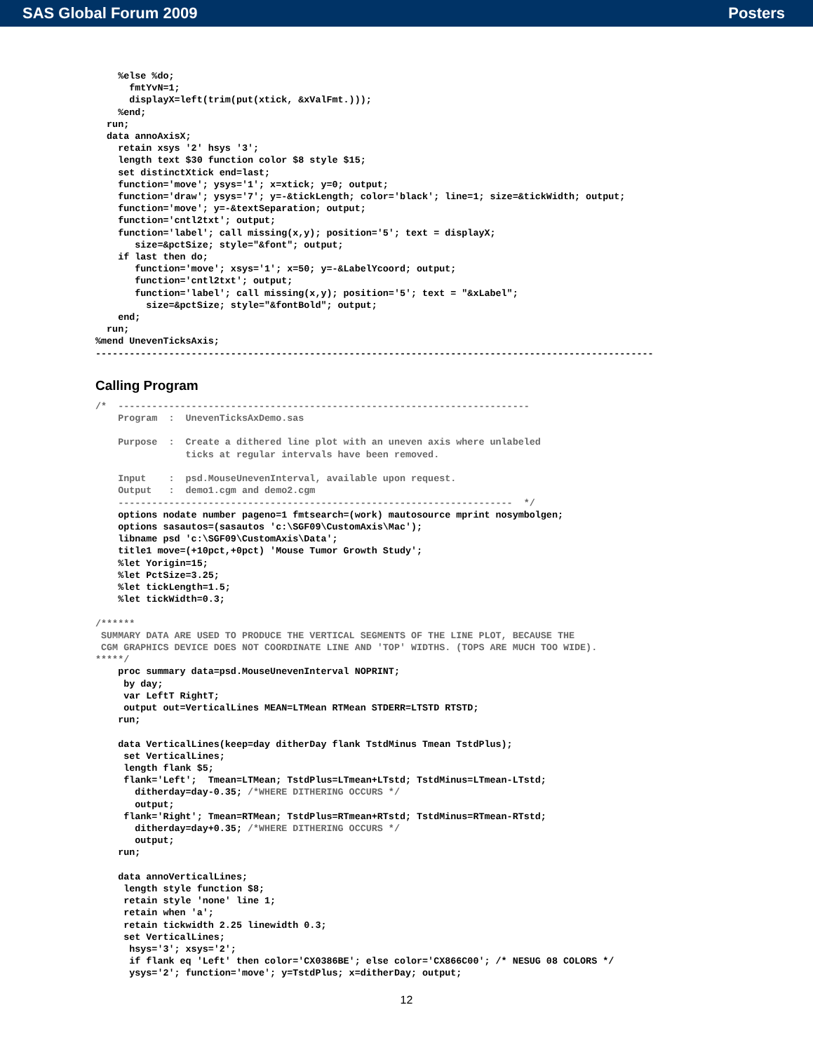SAS Global Forum 2009 Posters
    %else %do;
      fmtYvN=1;
      displayX=left(trim(put(xtick, &xValFmt.)));
    %end;
  run;
  data annoAxisX;
    retain xsys '2' hsys '3';
    length text $30 function color $8 style $15;
    set distinctXtick end=last;
    function='move'; ysys='1'; x=xtick; y=0; output;
    function='draw'; ysys='7'; y=-&tickLength; color='black'; line=1; size=&tickWidth; output;
    function='move'; y=-&textSeparation; output;
    function='cntl2txt'; output;
    function='label'; call missing(x,y); position='5'; text = displayX;
       size=&pctSize; style="&font"; output;
    if last then do;
       function='move'; xsys='1'; x=50; y=-&LabelYcoord; output;
       function='cntl2txt'; output;
       function='label'; call missing(x,y); position='5'; text = "&xLabel";
         size=&pctSize; style="&fontBold"; output;
    end;
  run;
%mend UnevenTicksAxis;
---------------------------------------------------------------------------------------------------
Calling Program
/*  -------------------------------------------------------------------------
    Program  :  UnevenTicksAxDemo.sas

    Purpose  :  Create a dithered line plot with an uneven axis where unlabeled
                ticks at regular intervals have been removed.

    Input    :  psd.MouseUnevenInterval, available upon request.
    Output   :  demo1.cgm and demo2.cgm
    ----------------------------------------------------------------------  */
    options nodate number pageno=1 fmtsearch=(work) mautosource mprint nosymbolgen;
    options sasautos=(sasautos 'c:\SGF09\CustomAxis\Mac');
    libname psd 'c:\SGF09\CustomAxis\Data';
    title1 move=(+10pct,+0pct) 'Mouse Tumor Growth Study';
    %let Yorigin=15;
    %let PctSize=3.25;
    %let tickLength=1.5;
    %let tickWidth=0.3;

/******
 SUMMARY DATA ARE USED TO PRODUCE THE VERTICAL SEGMENTS OF THE LINE PLOT, BECAUSE THE
 CGM GRAPHICS DEVICE DOES NOT COORDINATE LINE AND 'TOP' WIDTHS. (TOPS ARE MUCH TOO WIDE).
*****/
    proc summary data=psd.MouseUnevenInterval NOPRINT;
     by day;
     var LeftT RightT;
     output out=VerticalLines MEAN=LTMean RTMean STDERR=LTSTD RTSTD;
    run;

    data VerticalLines(keep=day ditherDay flank TstdMinus Tmean TstdPlus);
     set VerticalLines;
     length flank $5;
     flank='Left';  Tmean=LTMean; TstdPlus=LTmean+LTstd; TstdMinus=LTmean-LTstd;
       ditherday=day-0.35; /*WHERE DITHERING OCCURS */
       output;
     flank='Right'; Tmean=RTMean; TstdPlus=RTmean+RTstd; TstdMinus=RTmean-RTstd;
       ditherday=day+0.35; /*WHERE DITHERING OCCURS */
       output;
    run;

    data annoVerticalLines;
     length style function $8;
     retain style 'none' line 1;
     retain when 'a';
     retain tickwidth 2.25 linewidth 0.3;
     set VerticalLines;
      hsys='3'; xsys='2';
      if flank eq 'Left' then color='CX0386BE'; else color='CX866C00'; /* NESUG 08 COLORS */
      ysys='2'; function='move'; y=TstdPlus; x=ditherDay; output;
12